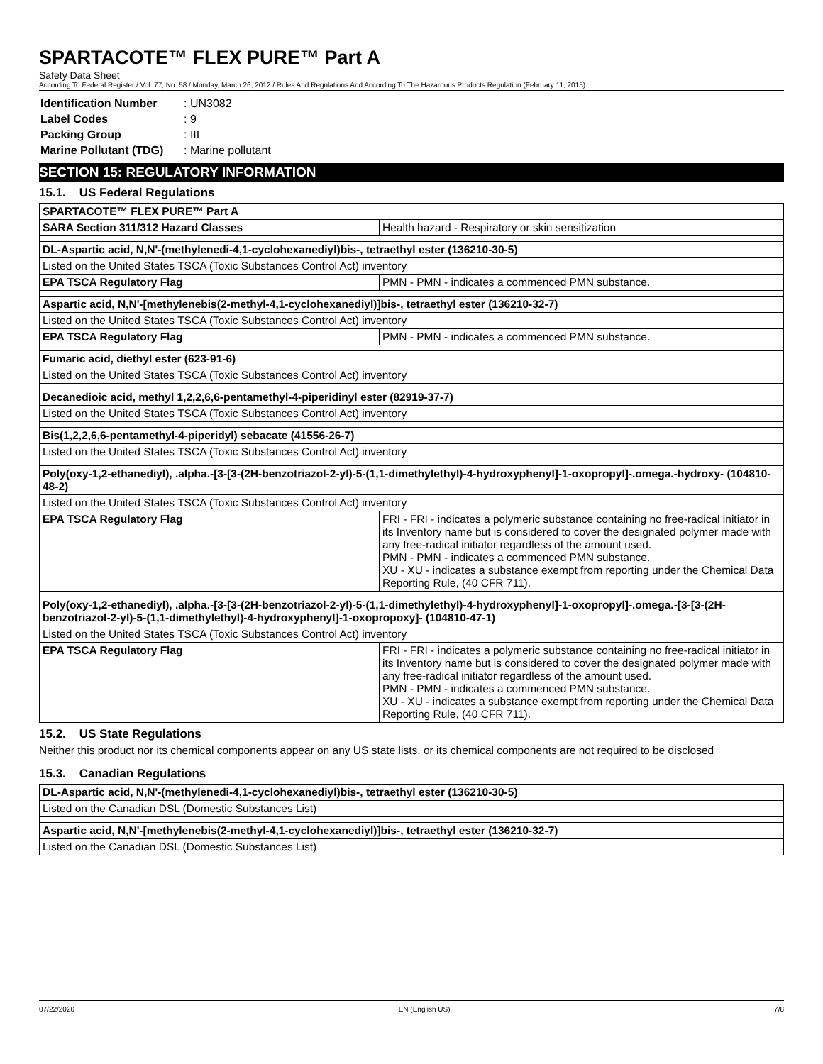SPARTACOTE™ FLEX PURE™ Part A
Safety Data Sheet
According To Federal Register / Vol. 77, No. 58 / Monday, March 26, 2012 / Rules And Regulations And According To The Hazardous Products Regulation (February 11, 2015).
| Identification Number | : UN3082 |
| Label Codes | : 9 |
| Packing Group | : III |
| Marine Pollutant (TDG) | : Marine pollutant |
SECTION 15: REGULATORY INFORMATION
15.1. US Federal Regulations
| SPARTACOTE™ FLEX PURE™ Part A | |
| SARA Section 311/312 Hazard Classes | Health hazard - Respiratory or skin sensitization |
| DL-Aspartic acid, N,N'-(methylenedi-4,1-cyclohexanediyl)bis-, tetraethyl ester (136210-30-5) | |
| Listed on the United States TSCA (Toxic Substances Control Act) inventory | |
| EPA TSCA Regulatory Flag | PMN - PMN - indicates a commenced PMN substance. |
| Aspartic acid, N,N'-[methylenebis(2-methyl-4,1-cyclohexanediyl)]bis-, tetraethyl ester (136210-32-7) | |
| Listed on the United States TSCA (Toxic Substances Control Act) inventory | |
| EPA TSCA Regulatory Flag | PMN - PMN - indicates a commenced PMN substance. |
| Fumaric acid, diethyl ester (623-91-6) | |
| Listed on the United States TSCA (Toxic Substances Control Act) inventory | |
| Decanedioic acid, methyl 1,2,2,6,6-pentamethyl-4-piperidinyl ester (82919-37-7) | |
| Listed on the United States TSCA (Toxic Substances Control Act) inventory | |
| Bis(1,2,2,6,6-pentamethyl-4-piperidyl) sebacate (41556-26-7) | |
| Listed on the United States TSCA (Toxic Substances Control Act) inventory | |
| Poly(oxy-1,2-ethanediyl), .alpha.-[3-[3-(2H-benzotriazol-2-yl)-5-(1,1-dimethylethyl)-4-hydroxyphenyl]-1-oxopropyl]-.omega.-hydroxy- (104810-48-2) | |
| Listed on the United States TSCA (Toxic Substances Control Act) inventory | |
| EPA TSCA Regulatory Flag | FRI - FRI - indicates a polymeric substance containing no free-radical initiator in its Inventory name but is considered to cover the designated polymer made with any free-radical initiator regardless of the amount used. PMN - PMN - indicates a commenced PMN substance. XU - XU - indicates a substance exempt from reporting under the Chemical Data Reporting Rule, (40 CFR 711). |
| Poly(oxy-1,2-ethanediyl), .alpha.-[3-[3-(2H-benzotriazol-2-yl)-5-(1,1-dimethylethyl)-4-hydroxyphenyl]-1-oxopropyl]-.omega.-[3-[3-(2H-benzotriazol-2-yl)-5-(1,1-dimethylethyl)-4-hydroxyphenyl]-1-oxopropoxy]- (104810-47-1) | |
| Listed on the United States TSCA (Toxic Substances Control Act) inventory | |
| EPA TSCA Regulatory Flag | FRI - FRI - indicates a polymeric substance containing no free-radical initiator in its Inventory name but is considered to cover the designated polymer made with any free-radical initiator regardless of the amount used. PMN - PMN - indicates a commenced PMN substance. XU - XU - indicates a substance exempt from reporting under the Chemical Data Reporting Rule, (40 CFR 711). |
15.2. US State Regulations
Neither this product nor its chemical components appear on any US state lists, or its chemical components are not required to be disclosed
15.3. Canadian Regulations
| DL-Aspartic acid, N,N'-(methylenedi-4,1-cyclohexanediyl)bis-, tetraethyl ester (136210-30-5) |
| Listed on the Canadian DSL (Domestic Substances List) |
| Aspartic acid, N,N'-[methylenebis(2-methyl-4,1-cyclohexanediyl)]bis-, tetraethyl ester (136210-32-7) |
| Listed on the Canadian DSL (Domestic Substances List) |
07/22/2020 EN (English US) 7/8